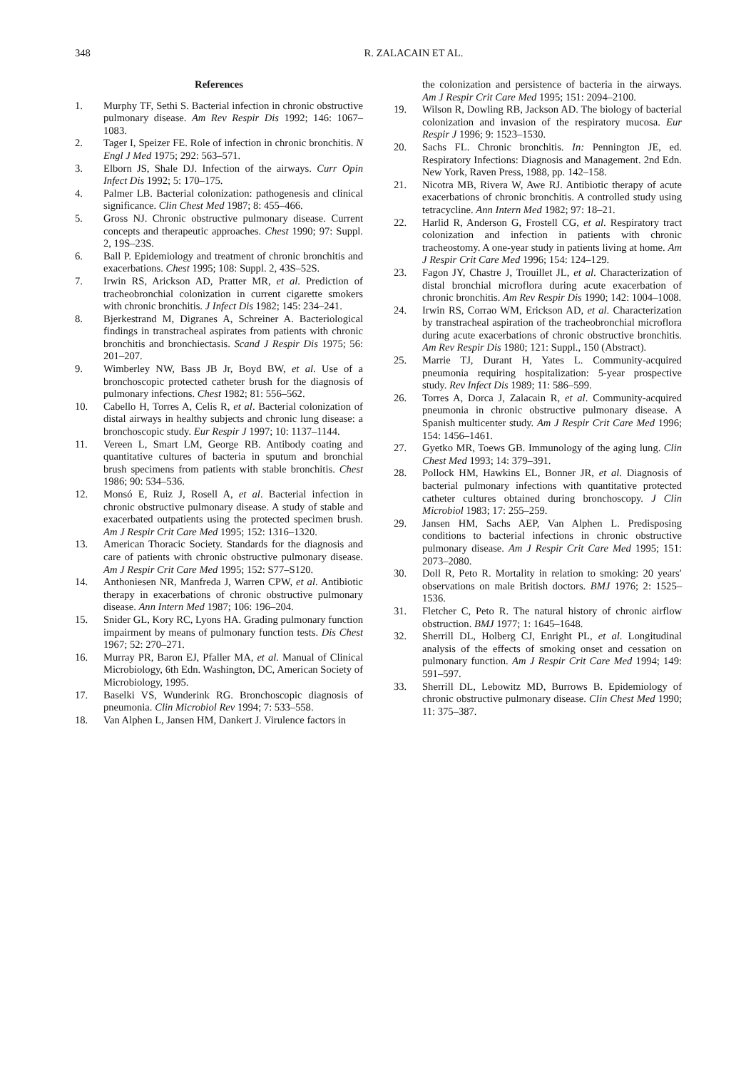348 R. ZALACAIN ET AL.
References
1. Murphy TF, Sethi S. Bacterial infection in chronic obstructive pulmonary disease. Am Rev Respir Dis 1992; 146: 1067–1083.
2. Tager I, Speizer FE. Role of infection in chronic bronchitis. N Engl J Med 1975; 292: 563–571.
3. Elborn JS, Shale DJ. Infection of the airways. Curr Opin Infect Dis 1992; 5: 170–175.
4. Palmer LB. Bacterial colonization: pathogenesis and clinical significance. Clin Chest Med 1987; 8: 455–466.
5. Gross NJ. Chronic obstructive pulmonary disease. Current concepts and therapeutic approaches. Chest 1990; 97: Suppl. 2, 19S–23S.
6. Ball P. Epidemiology and treatment of chronic bronchitis and exacerbations. Chest 1995; 108: Suppl. 2, 43S–52S.
7. Irwin RS, Arickson AD, Pratter MR, et al. Prediction of tracheobronchial colonization in current cigarette smokers with chronic bronchitis. J Infect Dis 1982; 145: 234–241.
8. Bjerkestrand M, Digranes A, Schreiner A. Bacteriological findings in transtracheal aspirates from patients with chronic bronchitis and bronchiectasis. Scand J Respir Dis 1975; 56: 201–207.
9. Wimberley NW, Bass JB Jr, Boyd BW, et al. Use of a bronchoscopic protected catheter brush for the diagnosis of pulmonary infections. Chest 1982; 81: 556–562.
10. Cabello H, Torres A, Celis R, et al. Bacterial colonization of distal airways in healthy subjects and chronic lung disease: a bronchoscopic study. Eur Respir J 1997; 10: 1137–1144.
11. Vereen L, Smart LM, George RB. Antibody coating and quantitative cultures of bacteria in sputum and bronchial brush specimens from patients with stable bronchitis. Chest 1986; 90: 534–536.
12. Monsó E, Ruiz J, Rosell A, et al. Bacterial infection in chronic obstructive pulmonary disease. A study of stable and exacerbated outpatients using the protected specimen brush. Am J Respir Crit Care Med 1995; 152: 1316–1320.
13. American Thoracic Society. Standards for the diagnosis and care of patients with chronic obstructive pulmonary disease. Am J Respir Crit Care Med 1995; 152: S77–S120.
14. Anthoniesen NR, Manfreda J, Warren CPW, et al. Antibiotic therapy in exacerbations of chronic obstructive pulmonary disease. Ann Intern Med 1987; 106: 196–204.
15. Snider GL, Kory RC, Lyons HA. Grading pulmonary function impairment by means of pulmonary function tests. Dis Chest 1967; 52: 270–271.
16. Murray PR, Baron EJ, Pfaller MA, et al. Manual of Clinical Microbiology, 6th Edn. Washington, DC, American Society of Microbiology, 1995.
17. Baselki VS, Wunderink RG. Bronchoscopic diagnosis of pneumonia. Clin Microbiol Rev 1994; 7: 533–558.
18. Van Alphen L, Jansen HM, Dankert J. Virulence factors in
the colonization and persistence of bacteria in the airways. Am J Respir Crit Care Med 1995; 151: 2094–2100.
19. Wilson R, Dowling RB, Jackson AD. The biology of bacterial colonization and invasion of the respiratory mucosa. Eur Respir J 1996; 9: 1523–1530.
20. Sachs FL. Chronic bronchitis. In: Pennington JE, ed. Respiratory Infections: Diagnosis and Management. 2nd Edn. New York, Raven Press, 1988, pp. 142–158.
21. Nicotra MB, Rivera W, Awe RJ. Antibiotic therapy of acute exacerbations of chronic bronchitis. A controlled study using tetracycline. Ann Intern Med 1982; 97: 18–21.
22. Harlid R, Anderson G, Frostell CG, et al. Respiratory tract colonization and infection in patients with chronic tracheostomy. A one-year study in patients living at home. Am J Respir Crit Care Med 1996; 154: 124–129.
23. Fagon JY, Chastre J, Trouillet JL, et al. Characterization of distal bronchial microflora during acute exacerbation of chronic bronchitis. Am Rev Respir Dis 1990; 142: 1004–1008.
24. Irwin RS, Corrao WM, Erickson AD, et al. Characterization by transtracheal aspiration of the tracheobronchial microflora during acute exacerbations of chronic obstructive bronchitis. Am Rev Respir Dis 1980; 121: Suppl., 150 (Abstract).
25. Marrie TJ, Durant H, Yates L. Community-acquired pneumonia requiring hospitalization: 5-year prospective study. Rev Infect Dis 1989; 11: 586–599.
26. Torres A, Dorca J, Zalacain R, et al. Community-acquired pneumonia in chronic obstructive pulmonary disease. A Spanish multicenter study. Am J Respir Crit Care Med 1996; 154: 1456–1461.
27. Gyetko MR, Toews GB. Immunology of the aging lung. Clin Chest Med 1993; 14: 379–391.
28. Pollock HM, Hawkins EL, Bonner JR, et al. Diagnosis of bacterial pulmonary infections with quantitative protected catheter cultures obtained during bronchoscopy. J Clin Microbiol 1983; 17: 255–259.
29. Jansen HM, Sachs AEP, Van Alphen L. Predisposing conditions to bacterial infections in chronic obstructive pulmonary disease. Am J Respir Crit Care Med 1995; 151: 2073–2080.
30. Doll R, Peto R. Mortality in relation to smoking: 20 years′ observations on male British doctors. BMJ 1976; 2: 1525–1536.
31. Fletcher C, Peto R. The natural history of chronic airflow obstruction. BMJ 1977; 1: 1645–1648.
32. Sherrill DL, Holberg CJ, Enright PL, et al. Longitudinal analysis of the effects of smoking onset and cessation on pulmonary function. Am J Respir Crit Care Med 1994; 149: 591–597.
33. Sherrill DL, Lebowitz MD, Burrows B. Epidemiology of chronic obstructive pulmonary disease. Clin Chest Med 1990; 11: 375–387.